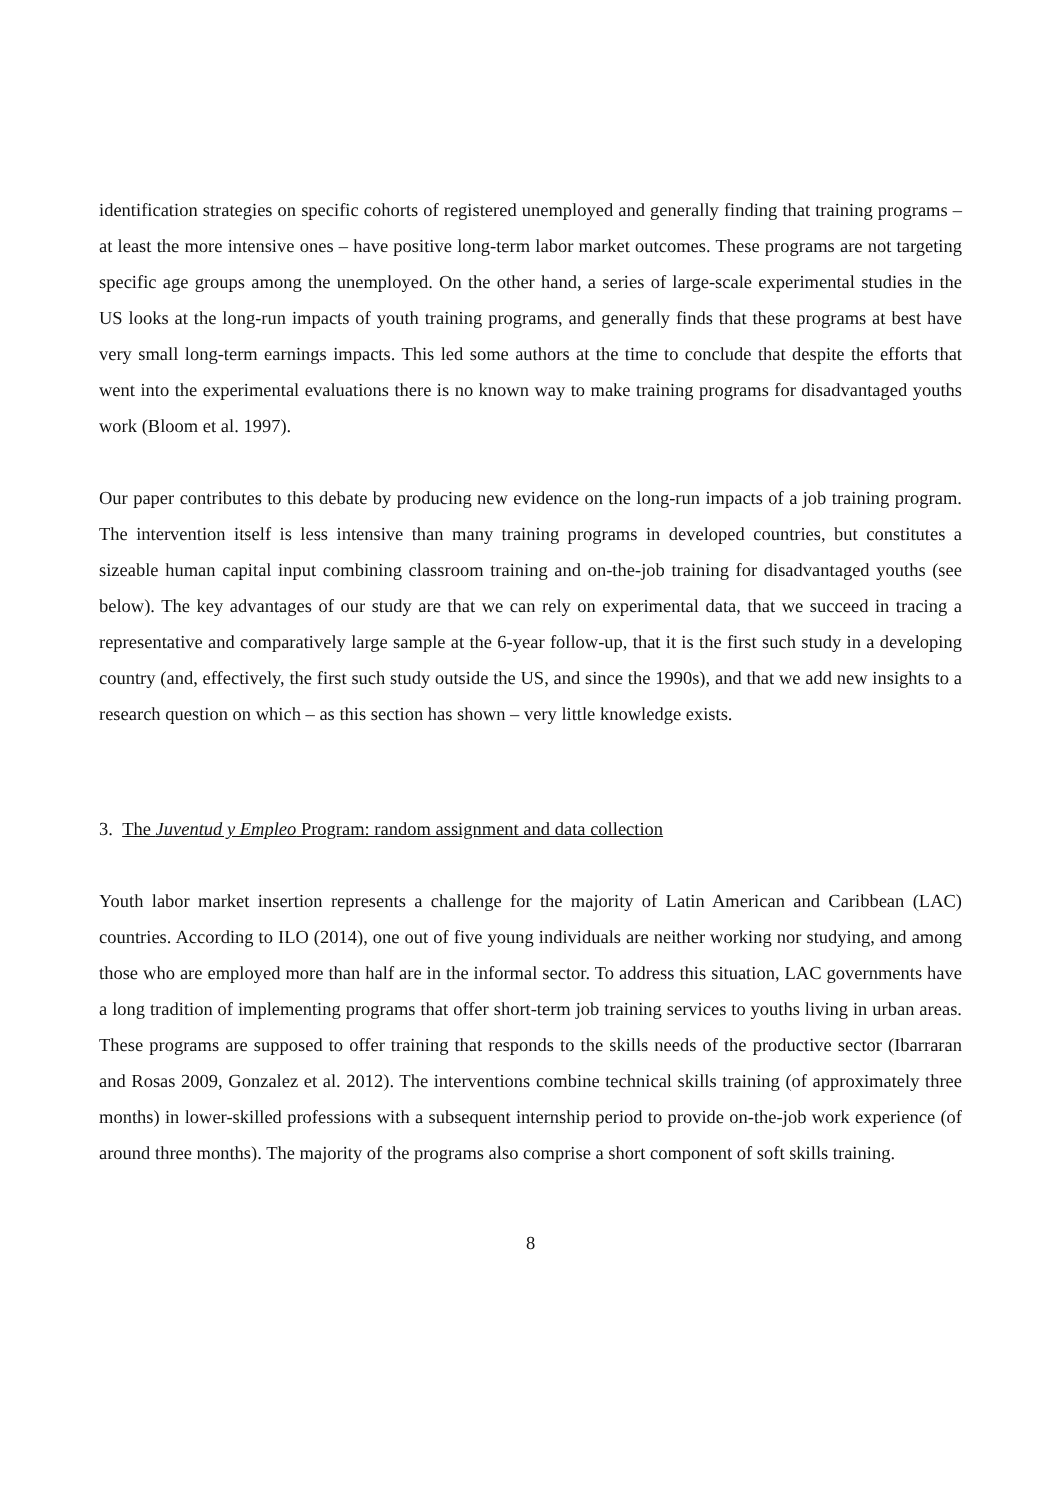identification strategies on specific cohorts of registered unemployed and generally finding that training programs – at least the more intensive ones – have positive long-term labor market outcomes. These programs are not targeting specific age groups among the unemployed. On the other hand, a series of large-scale experimental studies in the US looks at the long-run impacts of youth training programs, and generally finds that these programs at best have very small long-term earnings impacts. This led some authors at the time to conclude that despite the efforts that went into the experimental evaluations there is no known way to make training programs for disadvantaged youths work (Bloom et al. 1997).
Our paper contributes to this debate by producing new evidence on the long-run impacts of a job training program. The intervention itself is less intensive than many training programs in developed countries, but constitutes a sizeable human capital input combining classroom training and on-the-job training for disadvantaged youths (see below). The key advantages of our study are that we can rely on experimental data, that we succeed in tracing a representative and comparatively large sample at the 6-year follow-up, that it is the first such study in a developing country (and, effectively, the first such study outside the US, and since the 1990s), and that we add new insights to a research question on which – as this section has shown – very little knowledge exists.
3. The Juventud y Empleo Program: random assignment and data collection
Youth labor market insertion represents a challenge for the majority of Latin American and Caribbean (LAC) countries. According to ILO (2014), one out of five young individuals are neither working nor studying, and among those who are employed more than half are in the informal sector. To address this situation, LAC governments have a long tradition of implementing programs that offer short-term job training services to youths living in urban areas. These programs are supposed to offer training that responds to the skills needs of the productive sector (Ibarraran and Rosas 2009, Gonzalez et al. 2012). The interventions combine technical skills training (of approximately three months) in lower-skilled professions with a subsequent internship period to provide on-the-job work experience (of around three months). The majority of the programs also comprise a short component of soft skills training.
8